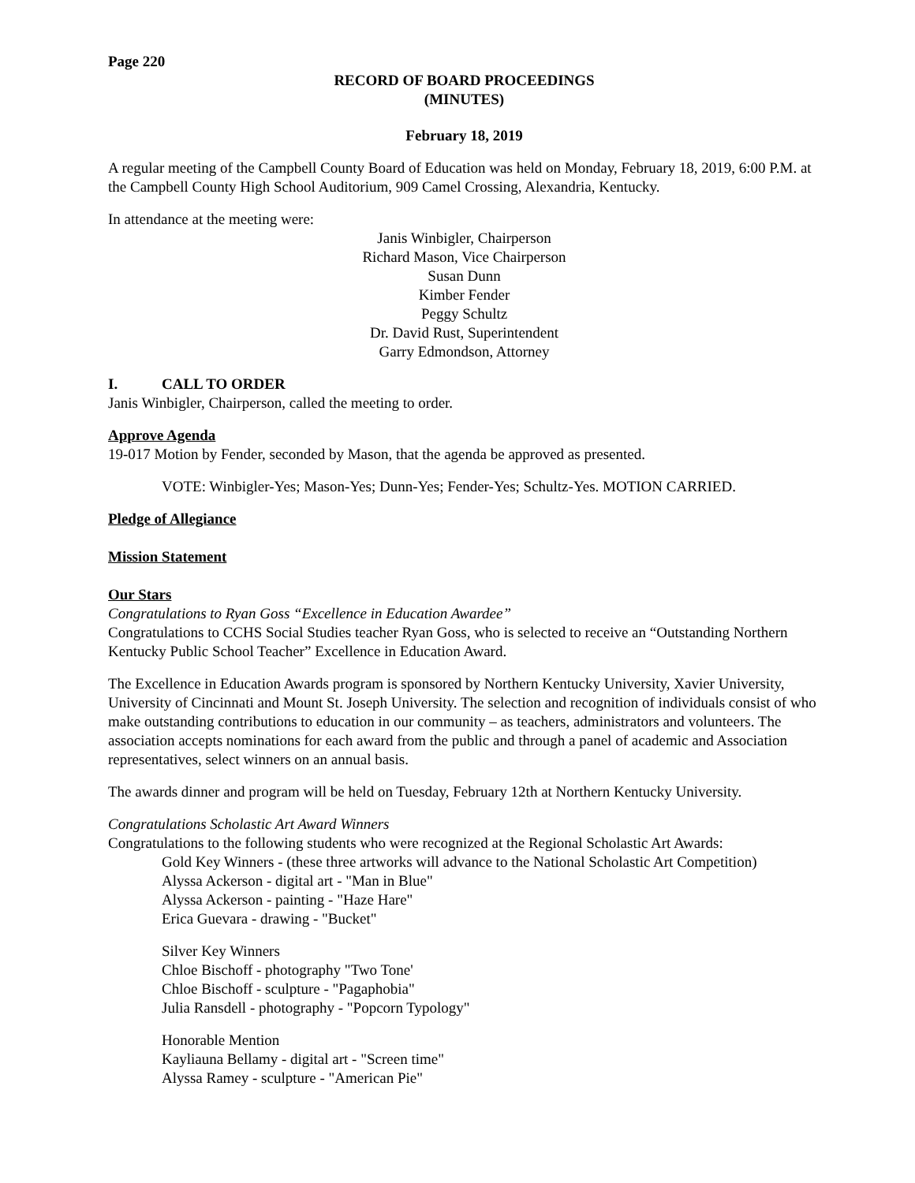Page 220
RECORD OF BOARD PROCEEDINGS
(MINUTES)
February 18, 2019
A regular meeting of the Campbell County Board of Education was held on Monday, February 18, 2019, 6:00 P.M. at the Campbell County High School Auditorium, 909 Camel Crossing, Alexandria, Kentucky.
In attendance at the meeting were:
Janis Winbigler, Chairperson
Richard Mason, Vice Chairperson
Susan Dunn
Kimber Fender
Peggy Schultz
Dr. David Rust, Superintendent
Garry Edmondson, Attorney
I. CALL TO ORDER
Janis Winbigler, Chairperson, called the meeting to order.
Approve Agenda
19-017 Motion by Fender, seconded by Mason, that the agenda be approved as presented.
VOTE: Winbigler-Yes; Mason-Yes; Dunn-Yes; Fender-Yes; Schultz-Yes. MOTION CARRIED.
Pledge of Allegiance
Mission Statement
Our Stars
Congratulations to Ryan Goss “Excellence in Education Awardee”
Congratulations to CCHS Social Studies teacher Ryan Goss, who is selected to receive an “Outstanding Northern Kentucky Public School Teacher” Excellence in Education Award.
The Excellence in Education Awards program is sponsored by Northern Kentucky University, Xavier University, University of Cincinnati and Mount St. Joseph University. The selection and recognition of individuals consist of who make outstanding contributions to education in our community – as teachers, administrators and volunteers. The association accepts nominations for each award from the public and through a panel of academic and Association representatives, select winners on an annual basis.
The awards dinner and program will be held on Tuesday, February 12th at Northern Kentucky University.
Congratulations Scholastic Art Award Winners
Congratulations to the following students who were recognized at the Regional Scholastic Art Awards:
Gold Key Winners - (these three artworks will advance to the National Scholastic Art Competition)
Alyssa Ackerson - digital art - "Man in Blue"
Alyssa Ackerson - painting - "Haze Hare"
Erica Guevara - drawing - "Bucket"
Silver Key Winners
Chloe Bischoff - photography "Two Tone'
Chloe Bischoff - sculpture - "Pagaphobia"
Julia Ransdell - photography - "Popcorn Typology"
Honorable Mention
Kayliauna Bellamy - digital art - "Screen time"
Alyssa Ramey - sculpture - "American Pie"